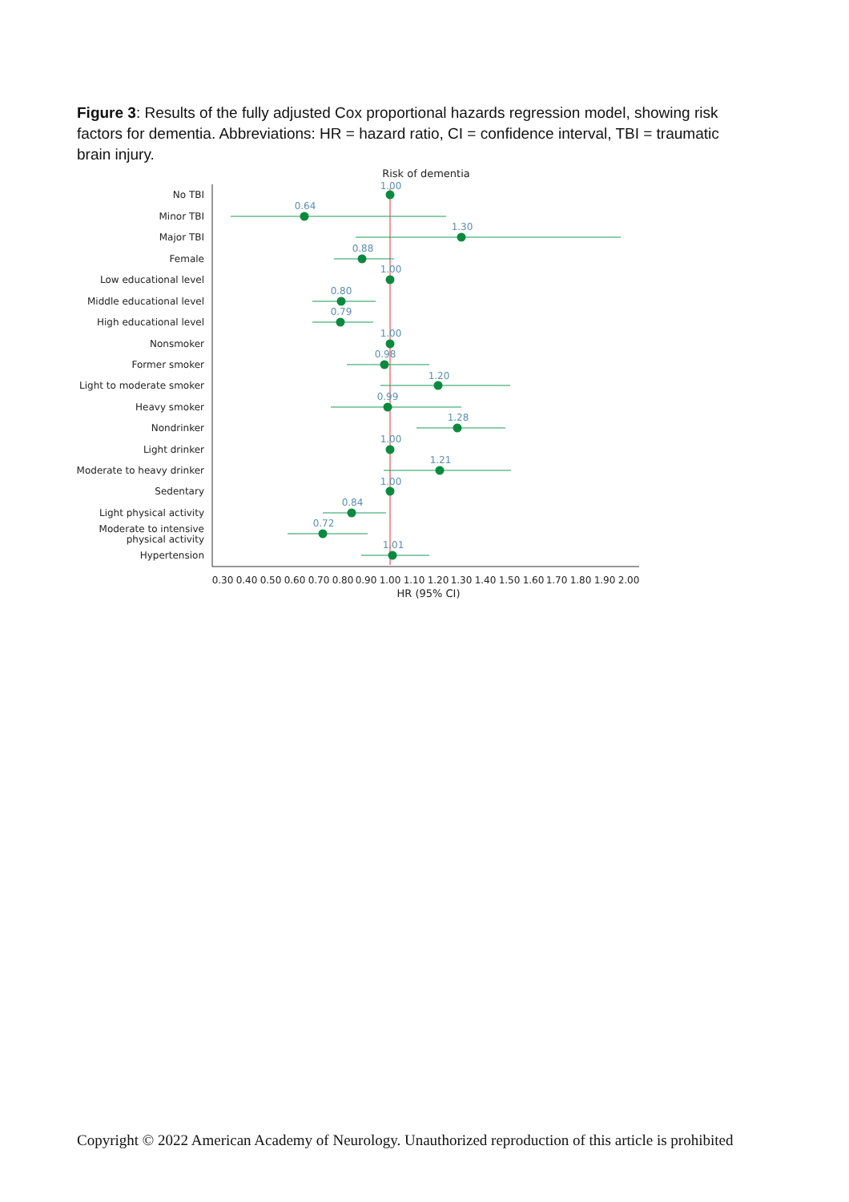Figure 3: Results of the fully adjusted Cox proportional hazards regression model, showing risk factors for dementia. Abbreviations: HR = hazard ratio, CI = confidence interval, TBI = traumatic brain injury.
Risk of dementia
No TBI
Minor TBI
Major TBI
Female
Low educational level
Middle educational level
High educational level
Nonsmoker
Former smoker
Light to moderate smoker
Heavy smoker
Nondrinker
Light drinker
Moderate to heavy drinker
Sedentary
Light physical activity
Moderate to intensive
physical activity
Hypertension
1.00
0.64
1.30
0.88
1.00
0.80
0.79
1.00
0.98
1.20
0.99
1.28
1.00
1.21
1.00
0.84
0.72
1.01
0.30
0.40
0.50
0.60
0.70
0.80
0.90
1.00
1.10
1.20
1.30
1.40
1.50
1.60
1.70
1.80
1.90
2.00
HR (95% CI)
Copyright © 2022 American Academy of Neurology. Unauthorized reproduction of this article is prohibited